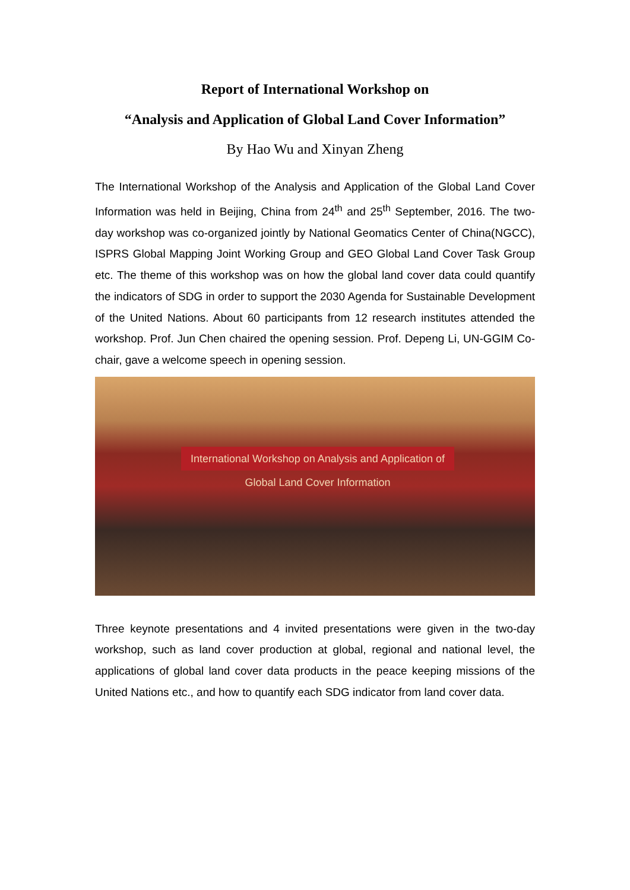Report of International Workshop on
“Analysis and Application of Global Land Cover Information”
By Hao Wu and Xinyan Zheng
The International Workshop of the Analysis and Application of the Global Land Cover Information was held in Beijing, China from 24<sup>th</sup> and 25<sup>th</sup> September, 2016. The two-day workshop was co-organized jointly by National Geomatics Center of China(NGCC), ISPRS Global Mapping Joint Working Group and GEO Global Land Cover Task Group etc. The theme of this workshop was on how the global land cover data could quantify the indicators of SDG in order to support the 2030 Agenda for Sustainable Development of the United Nations. About 60 participants from 12 research institutes attended the workshop. Prof. Jun Chen chaired the opening session. Prof. Depeng Li, UN-GGIM Co-chair, gave a welcome speech in opening session.
International Workshop on Analysis and Application of Global Land Cover Information
Three keynote presentations and 4 invited presentations were given in the two-day workshop, such as land cover production at global, regional and national level, the applications of global land cover data products in the peace keeping missions of the United Nations etc., and how to quantify each SDG indicator from land cover data.